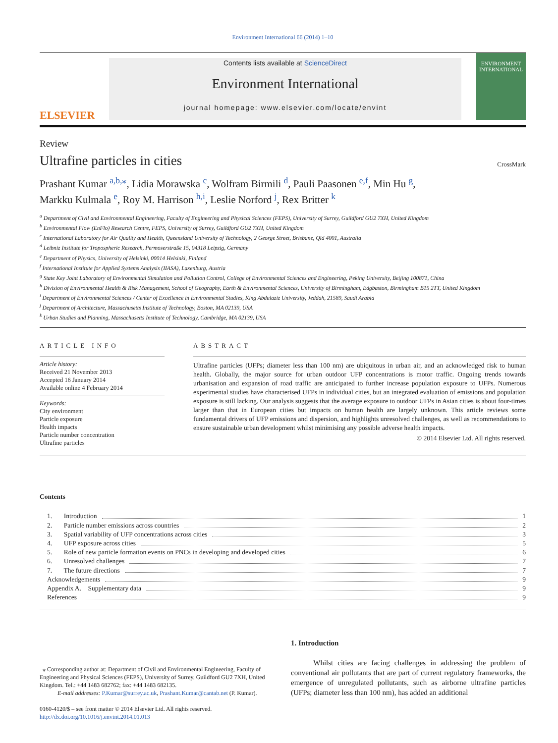Environment International 66 (2014) 1–10
ELSEVIER
Contents lists available at ScienceDirect
Environment International
journal homepage: www.elsevier.com/locate/envint
ENVIRONMENT
INTERNATIONAL
Review
Ultrafine particles in cities
CrossMark
Prashant Kumar <sup>a,b,⁎</sup>, Lidia Morawska <sup>c</sup>, Wolfram Birmili <sup>d</sup>, Pauli Paasonen <sup>e,f</sup>, Min Hu <sup>g</sup>,
Markku Kulmala <sup>e</sup>, Roy M. Harrison <sup>h,i</sup>, Leslie Norford <sup>j</sup>, Rex Britter <sup>k</sup>
<sup>a</sup> Department of Civil and Environmental Engineering, Faculty of Engineering and Physical Sciences (FEPS), University of Surrey, Guildford GU2 7XH, United Kingdom
<sup>b</sup> Environmental Flow (EnFlo) Research Centre, FEPS, University of Surrey, Guildford GU2 7XH, United Kingdom
<sup>c</sup> International Laboratory for Air Quality and Health, Queensland University of Technology, 2 George Street, Brisbane, Qld 4001, Australia
<sup>d</sup> Leibniz Institute for Tropospheric Research, Permoserstraße 15, 04318 Leipzig, Germany
<sup>e</sup> Department of Physics, University of Helsinki, 00014 Helsinki, Finland
<sup>f</sup> International Institute for Applied Systems Analysis (IIASA), Laxenburg, Austria
<sup>g</sup> State Key Joint Laboratory of Environmental Simulation and Pollution Control, College of Environmental Sciences and Engineering, Peking University, Beijing 100871, China
<sup>h</sup> Division of Environmental Health & Risk Management, School of Geography, Earth & Environmental Sciences, University of Birmingham, Edgbaston, Birmingham B15 2TT, United Kingdom
<sup>i</sup> Department of Environmental Sciences / Center of Excellence in Environmental Studies, King Abdulaziz University, Jeddah, 21589, Saudi Arabia
<sup>j</sup> Department of Architecture, Massachusetts Institute of Technology, Boston, MA 02139, USA
<sup>k</sup> Urban Studies and Planning, Massachusetts Institute of Technology, Cambridge, MA 02139, USA
ARTICLE INFO
Article history:
Received 21 November 2013
Accepted 16 January 2014
Available online 4 February 2014
Keywords:
City environment
Particle exposure
Health impacts
Particle number concentration
Ultrafine particles
ABSTRACT
Ultrafine particles (UFPs; diameter less than 100 nm) are ubiquitous in urban air, and an acknowledged risk to human health. Globally, the major source for urban outdoor UFP concentrations is motor traffic. Ongoing trends towards urbanisation and expansion of road traffic are anticipated to further increase population exposure to UFPs. Numerous experimental studies have characterised UFPs in individual cities, but an integrated evaluation of emissions and population exposure is still lacking. Our analysis suggests that the average exposure to outdoor UFPs in Asian cities is about four-times larger than that in European cities but impacts on human health are largely unknown. This article reviews some fundamental drivers of UFP emissions and dispersion, and highlights unresolved challenges, as well as recommendations to ensure sustainable urban development whilst minimising any possible adverse health impacts.
© 2014 Elsevier Ltd. All rights reserved.
Contents
1. Introduction 1
2. Particle number emissions across countries 2
3. Spatial variability of UFP concentrations across cities 3
4. UFP exposure across cities 5
5. Role of new particle formation events on PNCs in developing and developed cities 6
6. Unresolved challenges 7
7. The future directions 7
Acknowledgements 9
Appendix A. Supplementary data 9
References 9
⁎ Corresponding author at: Department of Civil and Environmental Engineering, Faculty of Engineering and Physical Sciences (FEPS), University of Surrey, Guildford GU2 7XH, United Kingdom. Tel.: +44 1483 682762; fax: +44 1483 682135.
E-mail addresses: P.Kumar@surrey.ac.uk, Prashant.Kumar@cantab.net (P. Kumar).
0160-4120/$ – see front matter © 2014 Elsevier Ltd. All rights reserved.
http://dx.doi.org/10.1016/j.envint.2014.01.013
1. Introduction
Whilst cities are facing challenges in addressing the problem of conventional air pollutants that are part of current regulatory frameworks, the emergence of unregulated pollutants, such as airborne ultrafine particles (UFPs; diameter less than 100 nm), has added an additional